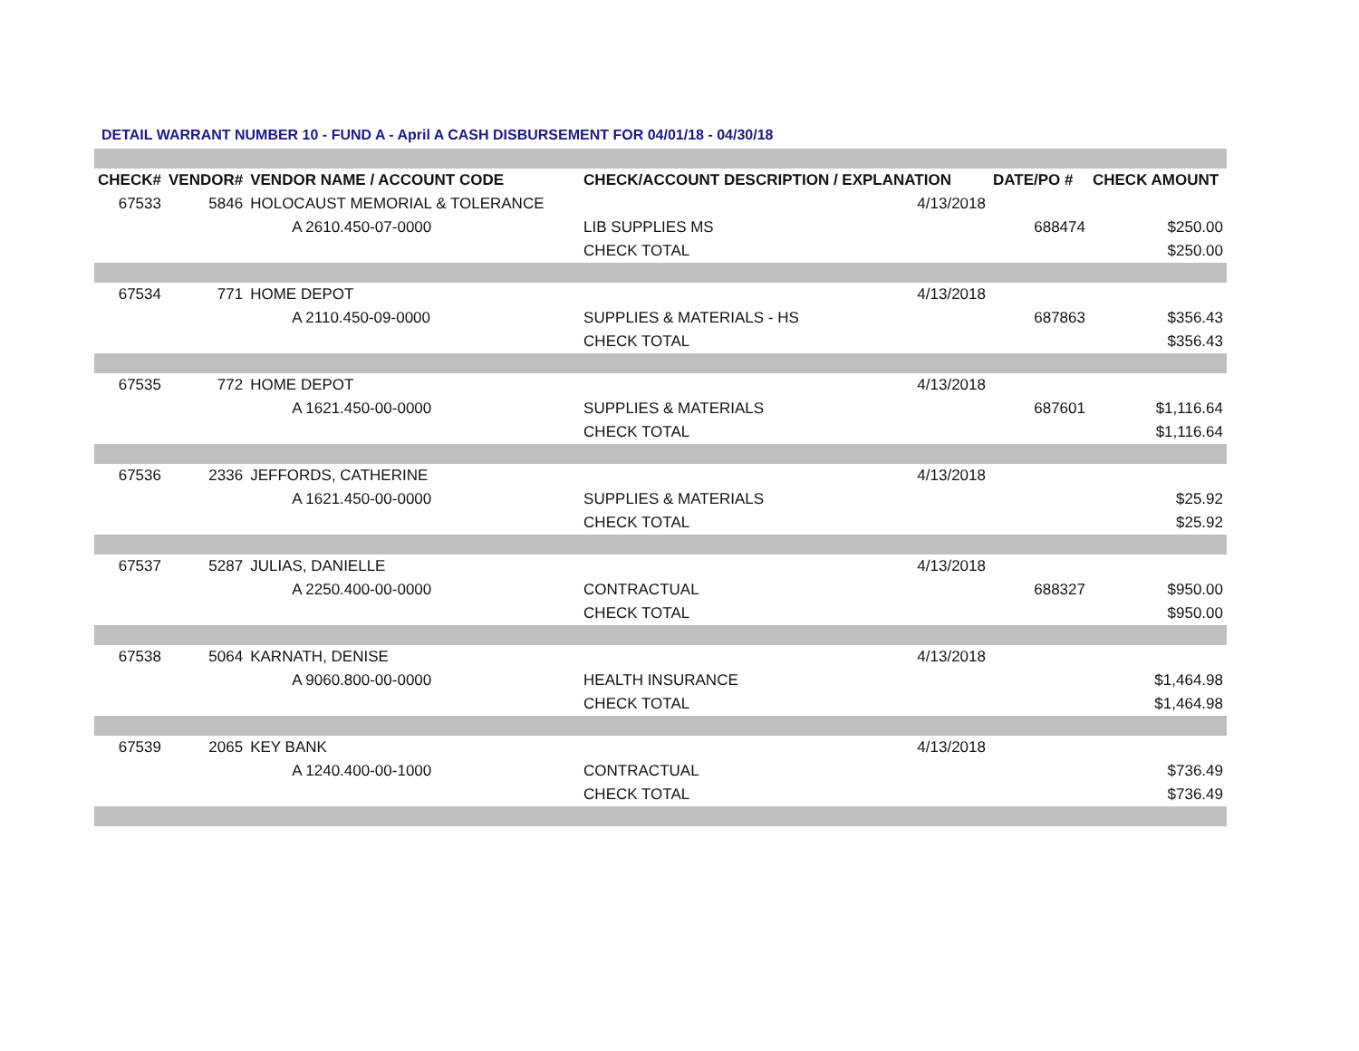DETAIL WARRANT NUMBER 10 - FUND A - April A CASH DISBURSEMENT FOR 04/01/18 - 04/30/18
| CHECK# | VENDOR# | VENDOR NAME / ACCOUNT CODE | CHECK/ACCOUNT DESCRIPTION / EXPLANATION | | DATE/PO # | CHECK AMOUNT |
| --- | --- | --- | --- | --- | --- | --- |
| 67533 | 5846 | HOLOCAUST MEMORIAL & TOLERANCE | | 4/13/2018 | | |
| | | A 2610.450-07-0000 | LIB SUPPLIES MS | | 688474 | $250.00 |
| | | | CHECK TOTAL | | | $250.00 |
| 67534 | 771 | HOME DEPOT | | 4/13/2018 | | |
| | | A 2110.450-09-0000 | SUPPLIES & MATERIALS - HS | | 687863 | $356.43 |
| | | | CHECK TOTAL | | | $356.43 |
| 67535 | 772 | HOME DEPOT | | 4/13/2018 | | |
| | | A 1621.450-00-0000 | SUPPLIES & MATERIALS | | 687601 | $1,116.64 |
| | | | CHECK TOTAL | | | $1,116.64 |
| 67536 | 2336 | JEFFORDS, CATHERINE | | 4/13/2018 | | |
| | | A 1621.450-00-0000 | SUPPLIES & MATERIALS | | | $25.92 |
| | | | CHECK TOTAL | | | $25.92 |
| 67537 | 5287 | JULIAS, DANIELLE | | 4/13/2018 | | |
| | | A 2250.400-00-0000 | CONTRACTUAL | | 688327 | $950.00 |
| | | | CHECK TOTAL | | | $950.00 |
| 67538 | 5064 | KARNATH, DENISE | | 4/13/2018 | | |
| | | A 9060.800-00-0000 | HEALTH INSURANCE | | | $1,464.98 |
| | | | CHECK TOTAL | | | $1,464.98 |
| 67539 | 2065 | KEY BANK | | 4/13/2018 | | |
| | | A 1240.400-00-1000 | CONTRACTUAL | | | $736.49 |
| | | | CHECK TOTAL | | | $736.49 |